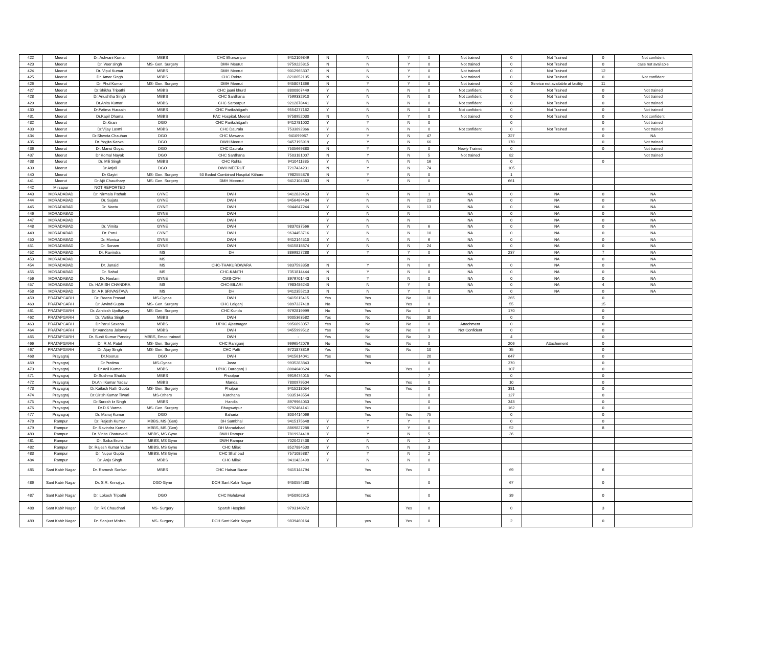| 422 | Meerut | Dr. Ashvani Kumar | MBBS | CHC Bhawanpur | 9412109849 | N | N | Y | 0 | Not trained | 0 | Not Trained | 0 | Not confident |
| 423 | Meerut | Dr. Veer singh | MS- Gen. Surgery | DMH Meerut | 9759225815 | N | N | Y | 0 | Not trained | 0 | Not Trained | 0 | case not available |
| 424 | Meerut | Dr. Vipul Kumar | MBBS | DMH Meerut | 9012965307 | N | N | Y | 0 | Not trained | 0 | Not Trained | 12 | |
| 425 | Meerut | Dr. Amar Singh | MBBS | CHC Rohta | 8218652105 | N | N | Y | 0 | Not trained | 0 | Not Trained | 0 | Not confident |
| 426 | Meerut | Dr. Phul Kumar | MS- Gen. Surgery | DMH Meerut | 9458071366 | N | Y | Y | 0 | Not trained | 0 | Service not available at facility | 11 | |
| 427 | Meerut | Dr.Shikha Tripathi | MBBS | CHC jaani khurd | 8800807449 | Y | N | N | 0 | Not confident | 0 | Not Trained | 0 | Not trained |
| 428 | Meerut | Dr.Anushtha Singh | MBBS | CHC Sardhana | 7599332910 | Y | N | N | 0 | Not confident | 0 | Not Trained | 0 | Not trained |
| 429 | Meerut | Dr.Anita Kumari | MBBS | CHC Saroorpur | 9212878441 | Y | N | N | 0 | Not confident | 0 | Not Trained | 0 | Not trained |
| 430 | Meerut | Dr.Fatima Hussain | MBBS | CHC Parikshitgarh | 9554277162 | Y | N | N | 0 | Not confident | 0 | Not Trained | 0 | Not trained |
| 431 | Meerut | Dr.Kapil Dhama | MBBS | PAC Hospital, Meerut | 9758952030 | N | N | Y | 0 | Not trained | 0 | Not Trained | 0 | Not confident |
| 432 | Meerut | Dr.Kiran | DGO | CHC Parikshitgarh | 9412781002 | Y | Y | N | 0 | | 0 | | 0 | Not trained |
| 433 | Meerut | Dr.Vijay Laxmi | MBBS | CHC Daurala | 7533892366 | Y | N | N | 0 | Not confident | 0 | Not Trained | 0 | Not trained |
| 434 | Meerut | Dr.Shweta Chauhan | DGO | CHC Mawana | 941099967 | Y | Y | N | 47 | | 327 | | 0 | NA |
| 435 | Meerut | Dr. Yogita Karwal | DGO | DWH Meerut | 9457195919 | y | Y | N | 66 | | 170 | | 0 | Not trained |
| 436 | Meerut | Dr. Mansi Goyat | DGO | CHC Daurala | 7505669380 | N | Y | N | 0 | Newly Trained | 0 | | 0 | Not trained |
| 437 | Meerut | Dr Komal Nayak | DGO | CHC Sardhana | 7503181007 | N | Y | N | 5 | Not trained | 82 | | | Not trained |
| 438 | Meerut | Dr. Mili Singh | MBBS | CHC Rohta | 9410411885 | Y | N | N | 16 | | 0 | | 0 | |
| 439 | Meerut | Dr Anjali | DGO | DWH MEERUT | 7217434231 | N | Y | N | 74 | | 105 | | | |
| 440 | Meerut | Dr Gaytri | MS- Gen. Surgery | 50 Beded Combined Hospital Kithore | 7982555876 | N | Y | N | 0 | | 1 | | | |
| 441 | Meerut | Dr Ajit Chaudhary | MS- Gen. Surgery | DMH Meeerut | 9412104583 | N | Y | N | 0 | | 661 | | | |
| 442 | Mirzapur | NOT REPORTED | | | | | | | | | | | | |
| 443 | MORADABAD | Dr. Nirmala Pathak | GYNE | DWH | 9412839453 | Y | N | N | 1 | NA | 0 | NA | 0 | NA |
| 444 | MORADABAD | Dr. Sujata | GYNE | DWH | 9456484484 | Y | N | N | 23 | NA | 0 | NA | 0 | NA |
| 445 | MORADABAD | Dr. Neetu | GYNE | DWH | 9044647244 | Y | N | N | 13 | NA | 0 | NA | 0 | NA |
| 446 | MORADABAD | | GYNE | DWH | | Y | N | N | | NA | 0 | NA | 0 | NA |
| 447 | MORADABAD | | GYNE | DWH | | Y | N | N | | NA | 0 | NA | 0 | NA |
| 448 | MORADABAD | Dr. Vimita | GYNE | DWH | 9837037566 | Y | N | N | 6 | NA | 0 | NA | 0 | NA |
| 449 | MORADABAD | Dr. Parul | GYNE | DWH | 9634453716 | Y | N | N | 10 | NA | 0 | NA | 0 | NA |
| 450 | MORADABAD | Dr. Monica | GYNE | DWH | 9412144510 | Y | N | N | 6 | NA | 0 | NA | 0 | NA |
| 451 | MORADABAD | Dr. Sonam | GYNE | DWH | 9415818674 | Y | N | N | 24 | NA | 0 | NA | 0 | NA |
| 452 | MORADABAD | Dr. Ravindra | MS | DH | 8869827288 | Y | Y | Y | 0 | NA | 237 | NA | 7 | NA |
| 453 | MORADABAD | | MS | | | | | N | | NA | | NA | 0 | NA |
| 454 | MORADABAD | Dr. Junaid | MS | CHC-THAKURDWARA | 9837593358 | N | Y | N | 0 | NA | 0 | NA | 0 | NA |
| 455 | MORADABAD | Dr. Rahul | MS | CHC-KANTH | 7351814444 | N | Y | N | 0 | NA | 0 | NA | 0 | NA |
| 456 | MORADABAD | Dr. Neelam | GYNE | CMS-CPH | 8979701443 | N | Y | N | 0 | NA | 0 | NA | 0 | NA |
| 457 | MORADABAD | Dr. HARISH CHANDRA | MS | CHC-BILARI | 7983486240 | N | N | Y | 0 | NA | 0 | NA | 4 | NA |
| 458 | MORADABAD | Dr. A K SRIVASTAVA | MS | DH | 9412355213 | N | N | Y | 0 | NA | 0 | NA | 0 | NA |
| 459 | PRATAPGARH | Dr. Reena Prasad | MS-Gynae | DWH | 9415615415 | Yes | Yes | No | 10 | | 265 | | 0 | |
| 460 | PRATAPGARH | Dr. Arvind Gupta | MS- Gen. Surgery | CHC Lalganj | 9897337418 | No | Yes | Yes | 0 | | 55 | | 15 | |
| 461 | PRATAPGARH | Dr. Akhilesh Updhayay | MS- Gen. Surgery | CHC Kunda | 9792819999 | No | Yes | No | 0 | | 170 | | 0 | |
| 462 | PRATAPGARH | Dr. Vartika Singh | MBBS | DWH | 9005363582 | Yes | No | No | 30 | | 0 | | 0 | |
| 463 | PRATAPGARH | Dr.Parul Saxena | MBBS | UPHC Ajeetnagar | 9956893057 | Yes | No | No | 0 | Attachment | 0 | | 0 | |
| 464 | PRATAPGARH | Dr.Vandana Jaiswal | MBBS | DWH | 9455999512 | Yes | No | No | 0 | Not Confident | 0 | | 0 | |
| 465 | PRATAPGARH | Dr. Sunit Kumar Pandey | MBBS, Emoc trained | DWH | - | Yes | No | No | 3 | | 4 | | 0 | |
| 466 | PRATAPGARH | Dr. R.M. Patel | MS- Gen. Surgery | CHC Raniganj | 9696542076 | No | Yes | No | 0 | | 206 | Attachement | 0 | |
| 467 | PRATAPGARH | Dr. Ajay Singh | MS- Gen. Surgery | CHC Patti | 9721873819 | Yes | No | No | 10 | | 35 | | 0 | |
| 468 | Prayagraj | Dr.Noorus | DGO | DWH | 9415614041 | Yes | Yes | | 20 | | 647 | | 0 | |
| 469 | Prayagraj | Dr.Pratima | MS-Gynae | Jasra | 9935283843 | | Yes | | 0 | | 370 | | 0 | |
| 470 | Prayagraj | Dr.Anil Kumar | MBBS | UPHC Daraganj 1 | 8004040624 | | | Yes | 0 | | 107 | | 0 | |
| 471 | Prayagraj | Dr.Sushma Shukla | MBBS | Phoolpur | 9919474015 | Yes | | | 7 | | 0 | | 0 | |
| 472 | Prayagraj | Dr.Anil Kumar Yadav | MBBS | Manda | 7800979504 | | | Yes | 0 | | 10 | | 0 | |
| 473 | Prayagraj | Dr.Kailash Nath Gupta | MS- Gen. Surgery | Phulpur | 9415218054 | | Yes | Yes | 0 | | 381 | | 0 | |
| 474 | Prayagraj | Dr.Girish Kumar Tiwari | MS-Others | Karchana | 9335143554 | | Yes | | 0 | | 127 | | 0 | |
| 475 | Prayagraj | Dr.Suresh kr Singh | MBBS | Handia | 8979964053 | | Yes | | 0 | | 343 | | 0 | |
| 476 | Prayagraj | Dr.D.K Varma | MS- Gen. Surgery | Bhagwatpur | 9792464141 | | Yes | | 0 | | 162 | | 0 | |
| 477 | Prayagraj | Dr. Manoj Kumar | DGO | Baharia | 8004414066 | | Yes | Yes | 75 | | 0 | | 0 | |
| 478 | Rampur | Dr. Rajesh Kumar | MBBS, MS (Gen) | DH Sambhal | 9415175648 | Y | Y | Y | 0 | | 0 | | 0 | |
| 479 | Rampur | Dr. Ravindra Kumar | MBBS, MS (Gen) | DH Moradabad | 8869827288 | Y | Y | Y | 0 | | 52 | | 8 | |
| 480 | Rampur | Dr. Vinita Chaturvedi | MBBS, MS Gyne | DWH Rampur | 7819934418 | Y | Y | N | 5 | | 36 | | | |
| 481 | Rampur | Dr. Saika Erum | MBBS, MS Gyne | DWH Rampur | 7020427438 | Y | N | N | 2 | | | | | |
| 482 | Rampur | Dr. Rajesh Kumar Yadav | MBBS, MS Gyne | CHC Milak | 8527884530 | Y | N | N | 3 | | | | | |
| 483 | Rampur | Dr. Nupur Gupta | MBBS, MS Gyne | CHC Shahbad | 7571085887 | Y | Y | N | 2 | | | | | |
| 484 | Rampur | Dr. Anju Singh | MBBS | CHC Milak | 9411423498 | Y | N | N | 0 | | | | | |
| 485 | Sant Kabir Nagar | Dr. Ramesh Sonkar | MBBS | CHC Haisar Bazar | 9415144794 | | Yes | Yes | 0 | | 69 | | 6 | |
| 486 | Sant Kabir Nagar | Dr. S.R. Knnojiya | DGO Gyne | DCH Sant Kabir Nagar | 9450554580 | | Yes | | 0 | | 67 | | 0 | |
| 487 | Sant Kabir Nagar | Dr. Lokesh Tripathi | DGO | CHC Mehdawal | 9450902915 | | Yes | | 0 | | 39 | | 0 | |
| 488 | Sant Kabir Nagar | Dr. RK Chaudhari | MS- Surgery | Sparsh Hospital | 9793140672 | | | Yes | 0 | | 0 | | 3 | |
| 489 | Sant Kabir Nagar | Dr. Sanjeet Mishra | MS- Surgery | DCH Sant Kabir Nagar | 9839460164 | | yes | Yes | 0 | | 2 | | 0 | |